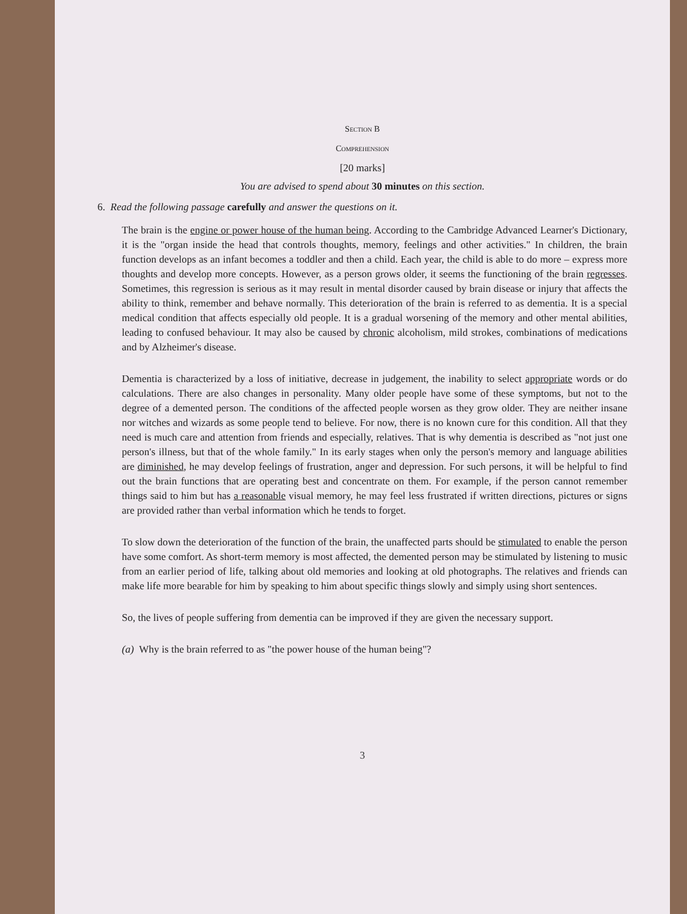Section B
Comprehension
[20 marks]
You are advised to spend about 30 minutes on this section.
6. Read the following passage carefully and answer the questions on it.
The brain is the engine or power house of the human being. According to the Cambridge Advanced Learner's Dictionary, it is the "organ inside the head that controls thoughts, memory, feelings and other activities." In children, the brain function develops as an infant becomes a toddler and then a child. Each year, the child is able to do more – express more thoughts and develop more concepts. However, as a person grows older, it seems the functioning of the brain regresses. Sometimes, this regression is serious as it may result in mental disorder caused by brain disease or injury that affects the ability to think, remember and behave normally. This deterioration of the brain is referred to as dementia. It is a special medical condition that affects especially old people. It is a gradual worsening of the memory and other mental abilities, leading to confused behaviour. It may also be caused by chronic alcoholism, mild strokes, combinations of medications and by Alzheimer's disease.
Dementia is characterized by a loss of initiative, decrease in judgement, the inability to select appropriate words or do calculations. There are also changes in personality. Many older people have some of these symptoms, but not to the degree of a demented person. The conditions of the affected people worsen as they grow older. They are neither insane nor witches and wizards as some people tend to believe. For now, there is no known cure for this condition. All that they need is much care and attention from friends and especially, relatives. That is why dementia is described as "not just one person's illness, but that of the whole family." In its early stages when only the person's memory and language abilities are diminished, he may develop feelings of frustration, anger and depression. For such persons, it will be helpful to find out the brain functions that are operating best and concentrate on them. For example, if the person cannot remember things said to him but has a reasonable visual memory, he may feel less frustrated if written directions, pictures or signs are provided rather than verbal information which he tends to forget.
To slow down the deterioration of the function of the brain, the unaffected parts should be stimulated to enable the person have some comfort. As short-term memory is most affected, the demented person may be stimulated by listening to music from an earlier period of life, talking about old memories and looking at old photographs. The relatives and friends can make life more bearable for him by speaking to him about specific things slowly and simply using short sentences.
So, the lives of people suffering from dementia can be improved if they are given the necessary support.
(a) Why is the brain referred to as "the power house of the human being"?
3